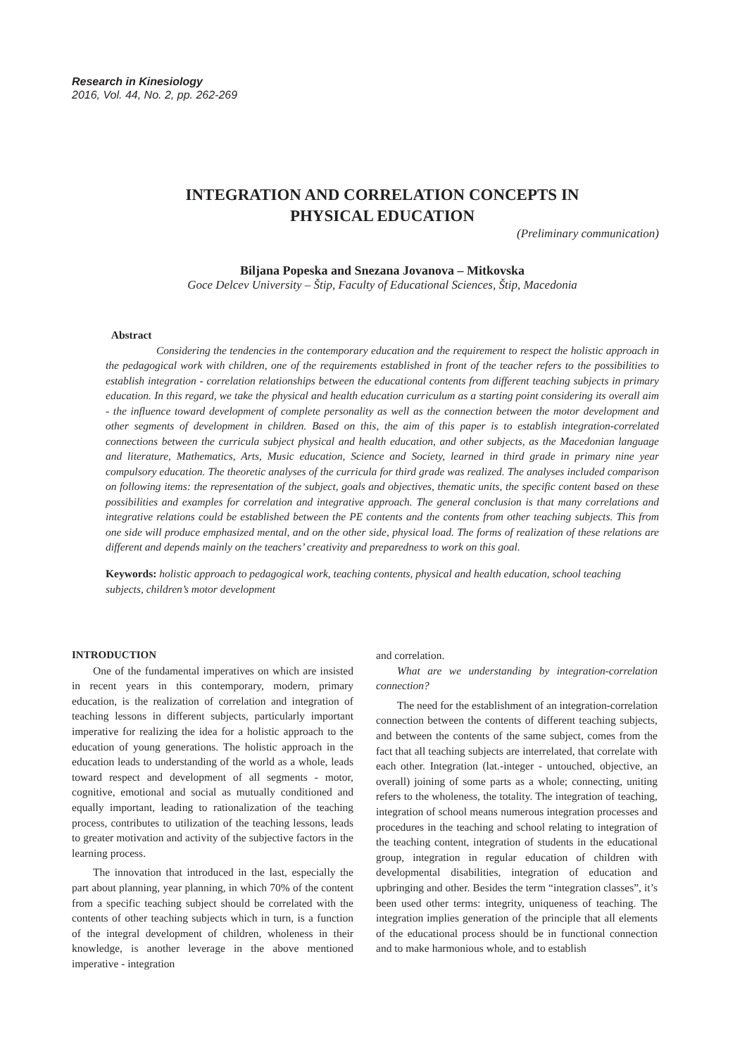Research in Kinesiology
2016, Vol. 44, No. 2, pp. 262-269
INTEGRATION AND CORRELATION CONCEPTS IN
PHYSICAL EDUCATION
(Preliminary communication)
Biljana Popeska and Snezana Jovanova – Mitkovska
Goce Delcev University – Štip, Faculty of Educational Sciences, Štip, Macedonia
Abstract
Considering the tendencies in the contemporary education and the requirement to respect the holistic approach in the pedagogical work with children, one of the requirements established in front of the teacher refers to the possibilities to establish integration - correlation relationships between the educational contents from different teaching subjects in primary education. In this regard, we take the physical and health education curriculum as a starting point considering its overall aim - the influence toward development of complete personality as well as the connection between the motor development and other segments of development in children. Based on this, the aim of this paper is to establish integration-correlated connections between the curricula subject physical and health education, and other subjects, as the Macedonian language and literature, Mathematics, Arts, Music education, Science and Society, learned in third grade in primary nine year compulsory education. The theoretic analyses of the curricula for third grade was realized. The analyses included comparison on following items: the representation of the subject, goals and objectives, thematic units, the specific content based on these possibilities and examples for correlation and integrative approach. The general conclusion is that many correlations and integrative relations could be established between the PE contents and the contents from other teaching subjects. This from one side will produce emphasized mental, and on the other side, physical load. The forms of realization of these relations are different and depends mainly on the teachers’ creativity and preparedness to work on this goal.
Keywords: holistic approach to pedagogical work, teaching contents, physical and health education, school teaching subjects, children’s motor development
INTRODUCTION
One of the fundamental imperatives on which are insisted in recent years in this contemporary, modern, primary education, is the realization of correlation and integration of teaching lessons in different subjects, particularly important imperative for realizing the idea for a holistic approach to the education of young generations. The holistic approach in the education leads to understanding of the world as a whole, leads toward respect and development of all segments - motor, cognitive, emotional and social as mutually conditioned and equally important, leading to rationalization of the teaching process, contributes to utilization of the teaching lessons, leads to greater motivation and activity of the subjective factors in the learning process.
The innovation that introduced in the last, especially the part about planning, year planning, in which 70% of the content from a specific teaching subject should be correlated with the contents of other teaching subjects which in turn, is a function of the integral development of children, wholeness in their knowledge, is another leverage in the above mentioned imperative - integration
and correlation.
What are we understanding by integration-correlation connection?
The need for the establishment of an integration-correlation connection between the contents of different teaching subjects, and between the contents of the same subject, comes from the fact that all teaching subjects are interrelated, that correlate with each other. Integration (lat.-integer - untouched, objective, an overall) joining of some parts as a whole; connecting, uniting refers to the wholeness, the totality. The integration of teaching, integration of school means numerous integration processes and procedures in the teaching and school relating to integration of the teaching content, integration of students in the educational group, integration in regular education of children with developmental disabilities, integration of education and upbringing and other. Besides the term “integration classes”, it’s been used other terms: integrity, uniqueness of teaching. The integration implies generation of the principle that all elements of the educational process should be in functional connection and to make harmonious whole, and to establish